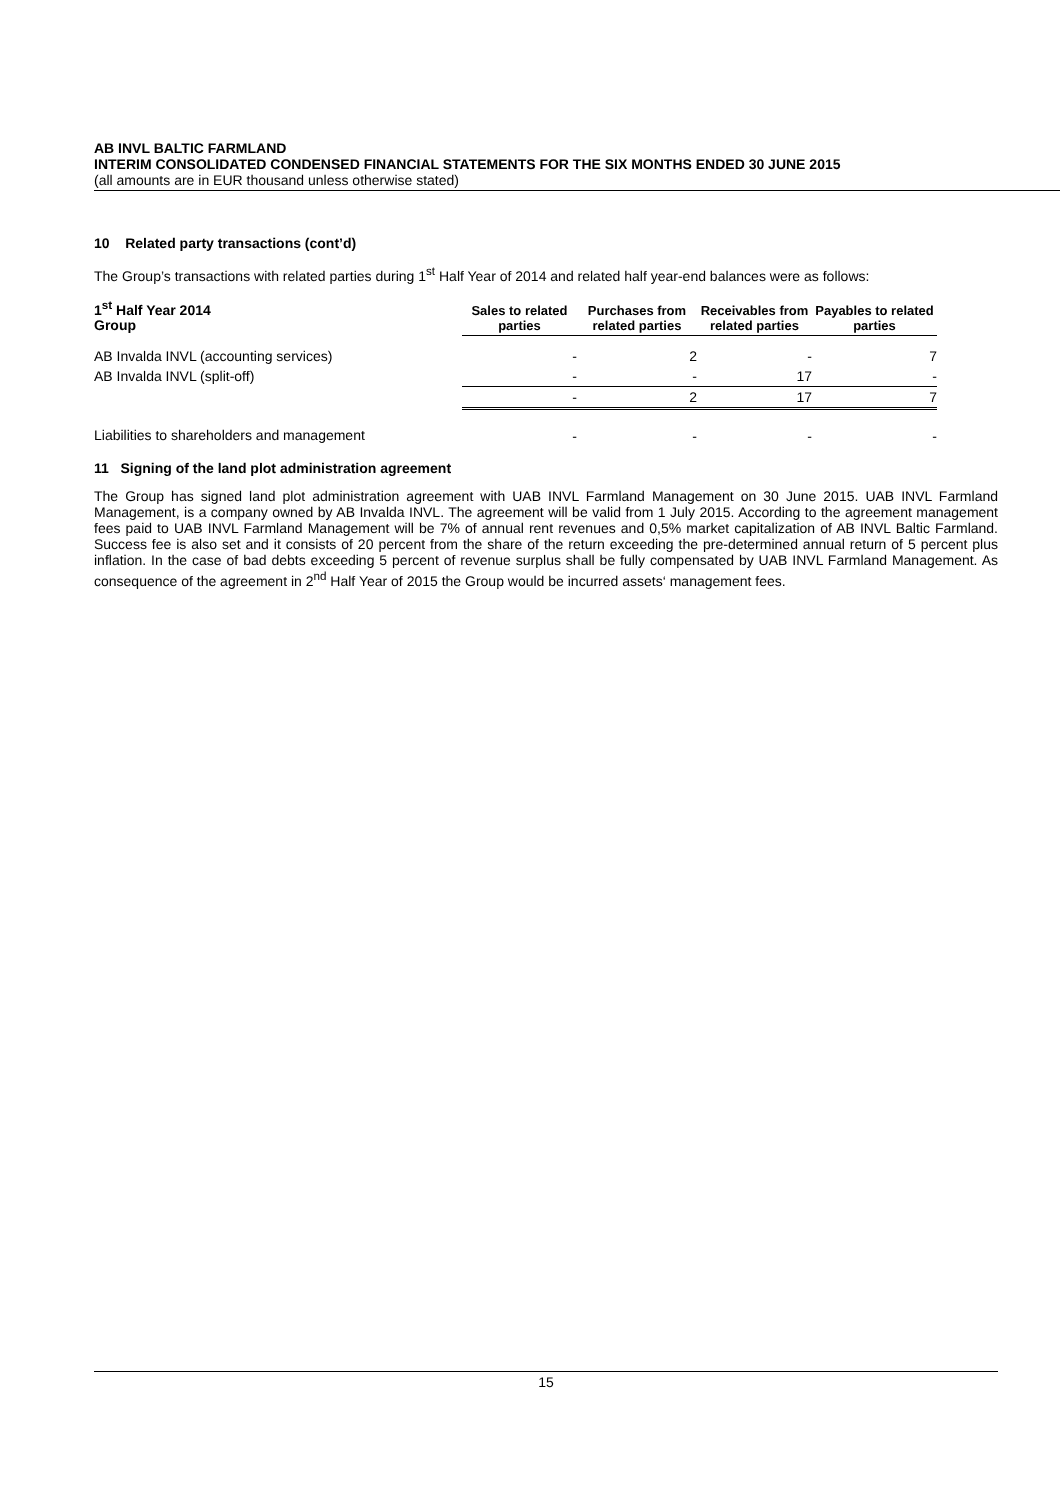AB INVL BALTIC FARMLAND
INTERIM CONSOLIDATED CONDENSED FINANCIAL STATEMENTS FOR THE SIX MONTHS ENDED 30 JUNE 2015
(all amounts are in EUR thousand unless otherwise stated)
10 Related party transactions (cont’d)
The Group’s transactions with related parties during 1<sup>st</sup> Half Year of 2014 and related half year-end balances were as follows:
| 1<sup>st</sup> Half Year 2014 Group | Sales to related parties | Purchases from related parties | Receivables from related parties | Payables to related parties |
| --- | --- | --- | --- | --- |
| AB Invalda INVL (accounting services) | - | 2 | - | 7 |
| AB Invalda INVL (split-off) | - | - | 17 | - |
| | - | 2 | 17 | 7 |
| Liabilities to shareholders and management | - | - | - | - |
11 Signing of the land plot administration agreement
The Group has signed land plot administration agreement with UAB INVL Farmland Management on 30 June 2015. UAB INVL Farmland Management, is a company owned by AB Invalda INVL. The agreement will be valid from 1 July 2015. According to the agreement management fees paid to UAB INVL Farmland Management will be 7% of annual rent revenues and 0,5% market capitalization of AB INVL Baltic Farmland. Success fee is also set and it consists of 20 percent from the share of the return exceeding the pre-determined annual return of 5 percent plus inflation. In the case of bad debts exceeding 5 percent of revenue surplus shall be fully compensated by UAB INVL Farmland Management. As consequence of the agreement in 2<sup>nd</sup> Half Year of 2015 the Group would be incurred assets‘ management fees.
15